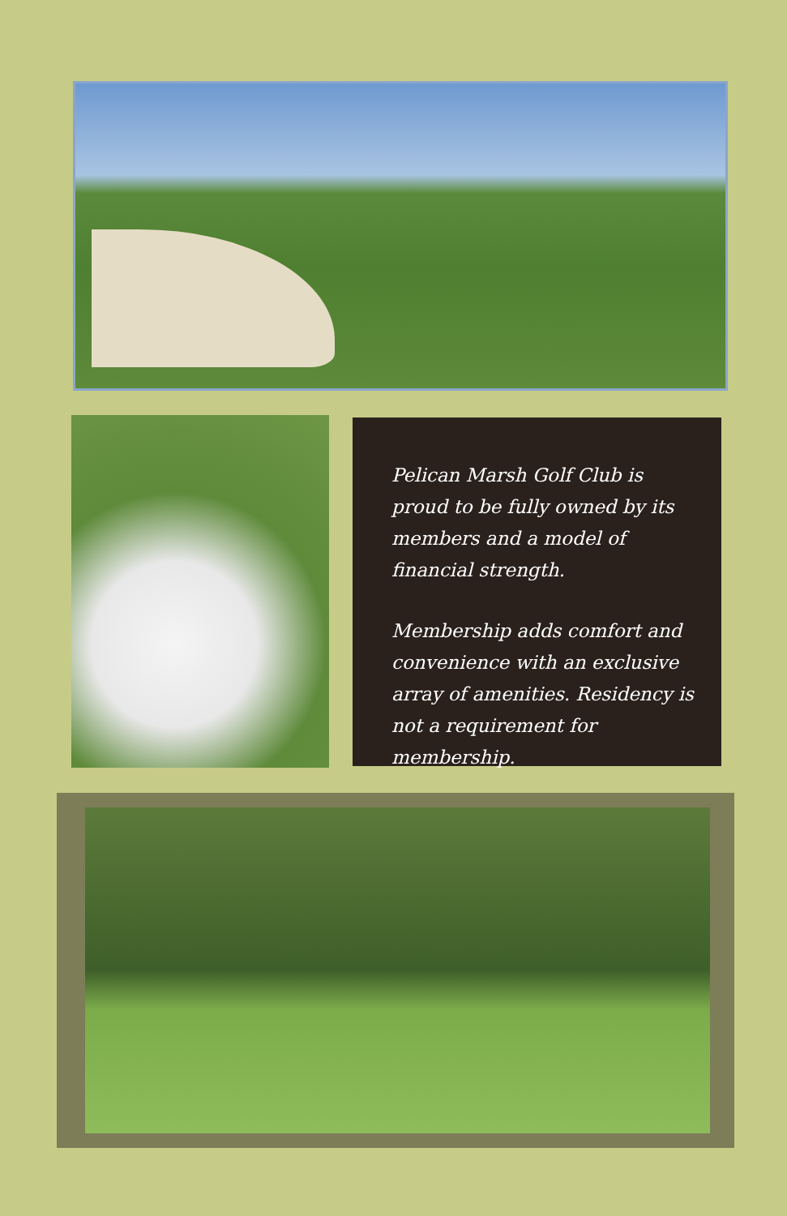Pelican Marsh Golf Club is proud to be fully owned by its members and a model of financial strength.
Membership adds comfort and convenience with an exclusive array of amenities. Residency is not a requirement for membership.